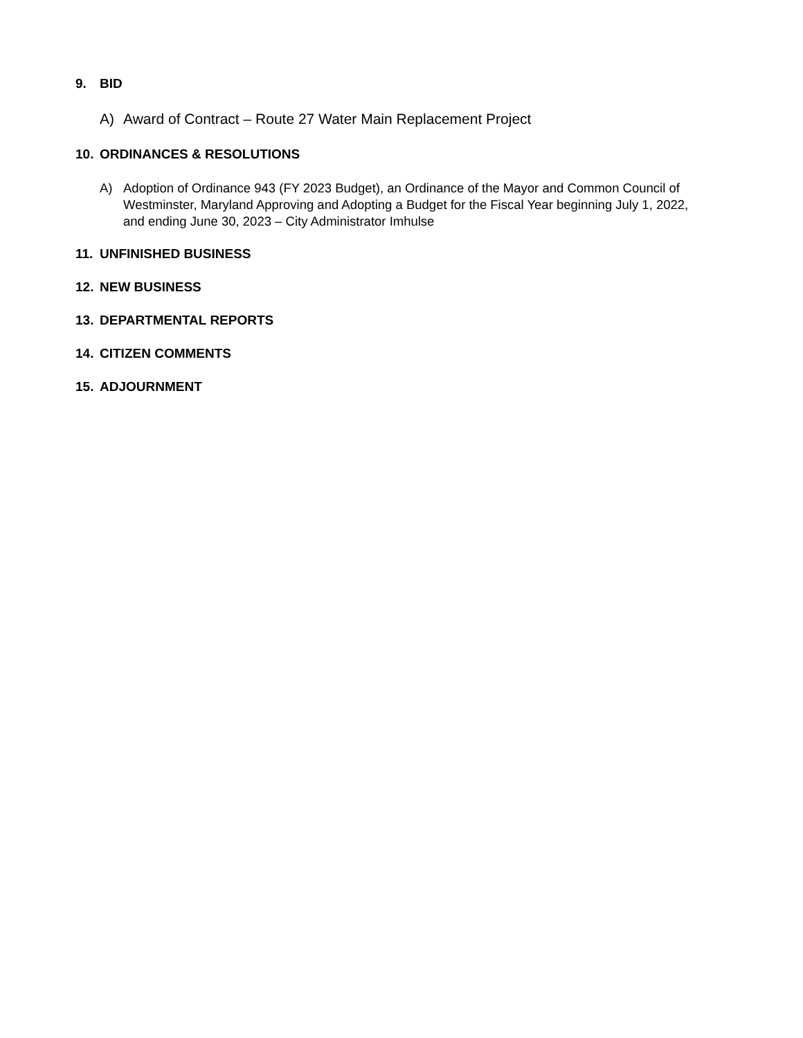9. BID
A) Award of Contract – Route 27 Water Main Replacement Project
10. ORDINANCES & RESOLUTIONS
A) Adoption of Ordinance 943 (FY 2023 Budget), an Ordinance of the Mayor and Common Council of Westminster, Maryland Approving and Adopting a Budget for the Fiscal Year beginning July 1, 2022, and ending June 30, 2023 – City Administrator Imhulse
11. UNFINISHED BUSINESS
12. NEW BUSINESS
13. DEPARTMENTAL REPORTS
14. CITIZEN COMMENTS
15. ADJOURNMENT